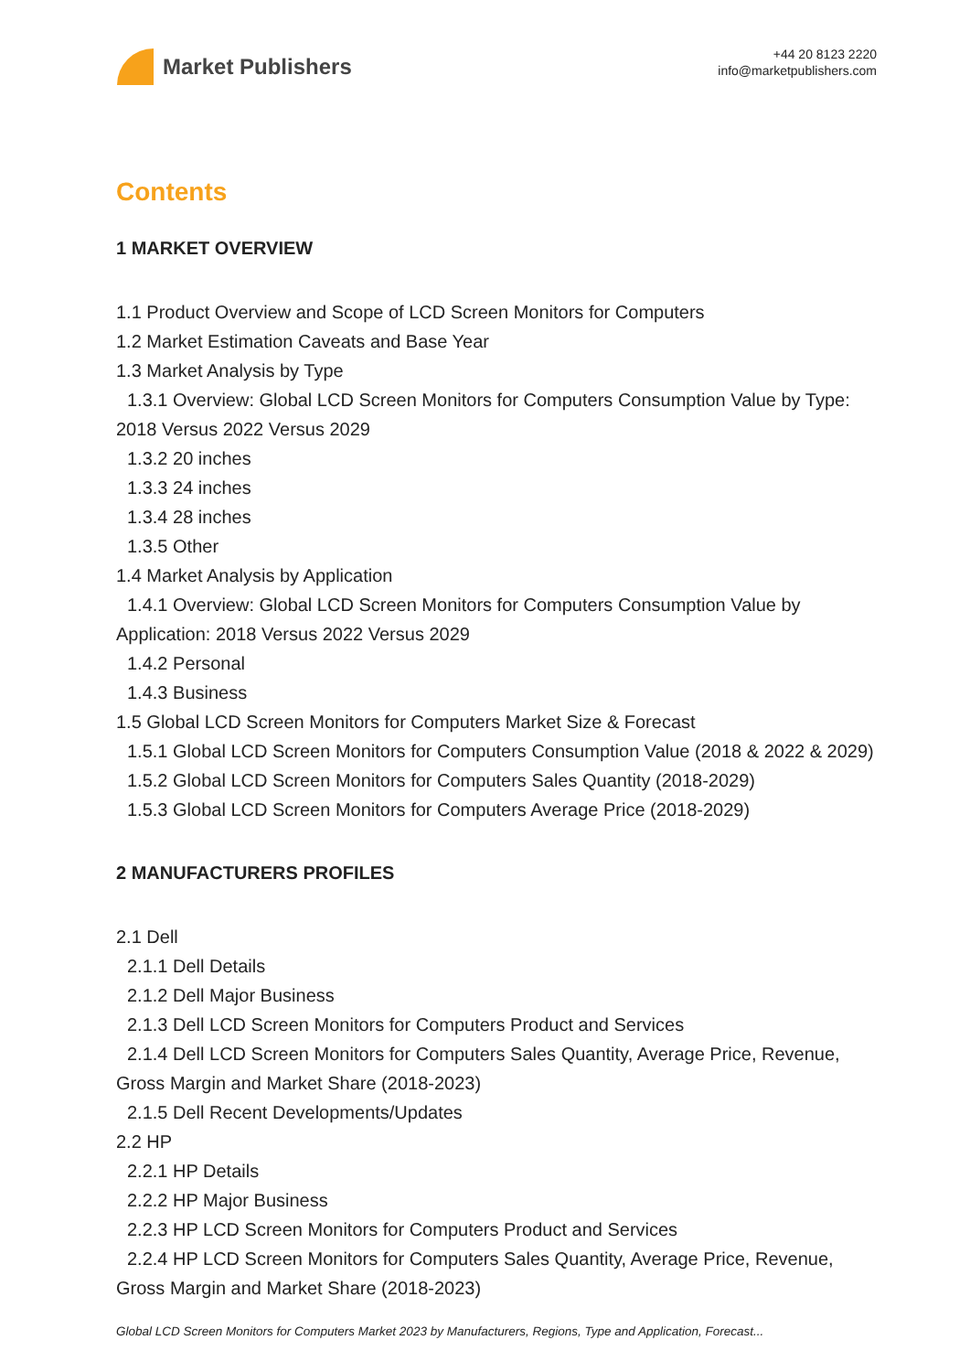Market Publishers
+44 20 8123 2220
info@marketpublishers.com
Contents
1 MARKET OVERVIEW
1.1 Product Overview and Scope of LCD Screen Monitors for Computers
1.2 Market Estimation Caveats and Base Year
1.3 Market Analysis by Type
1.3.1 Overview: Global LCD Screen Monitors for Computers Consumption Value by Type: 2018 Versus 2022 Versus 2029
1.3.2 20 inches
1.3.3 24 inches
1.3.4 28 inches
1.3.5 Other
1.4 Market Analysis by Application
1.4.1 Overview: Global LCD Screen Monitors for Computers Consumption Value by Application: 2018 Versus 2022 Versus 2029
1.4.2 Personal
1.4.3 Business
1.5 Global LCD Screen Monitors for Computers Market Size & Forecast
1.5.1 Global LCD Screen Monitors for Computers Consumption Value (2018 & 2022 & 2029)
1.5.2 Global LCD Screen Monitors for Computers Sales Quantity (2018-2029)
1.5.3 Global LCD Screen Monitors for Computers Average Price (2018-2029)
2 MANUFACTURERS PROFILES
2.1 Dell
2.1.1 Dell Details
2.1.2 Dell Major Business
2.1.3 Dell LCD Screen Monitors for Computers Product and Services
2.1.4 Dell LCD Screen Monitors for Computers Sales Quantity, Average Price, Revenue, Gross Margin and Market Share (2018-2023)
2.1.5 Dell Recent Developments/Updates
2.2 HP
2.2.1 HP Details
2.2.2 HP Major Business
2.2.3 HP LCD Screen Monitors for Computers Product and Services
2.2.4 HP LCD Screen Monitors for Computers Sales Quantity, Average Price, Revenue, Gross Margin and Market Share (2018-2023)
Global LCD Screen Monitors for Computers Market 2023 by Manufacturers, Regions, Type and Application, Forecast...